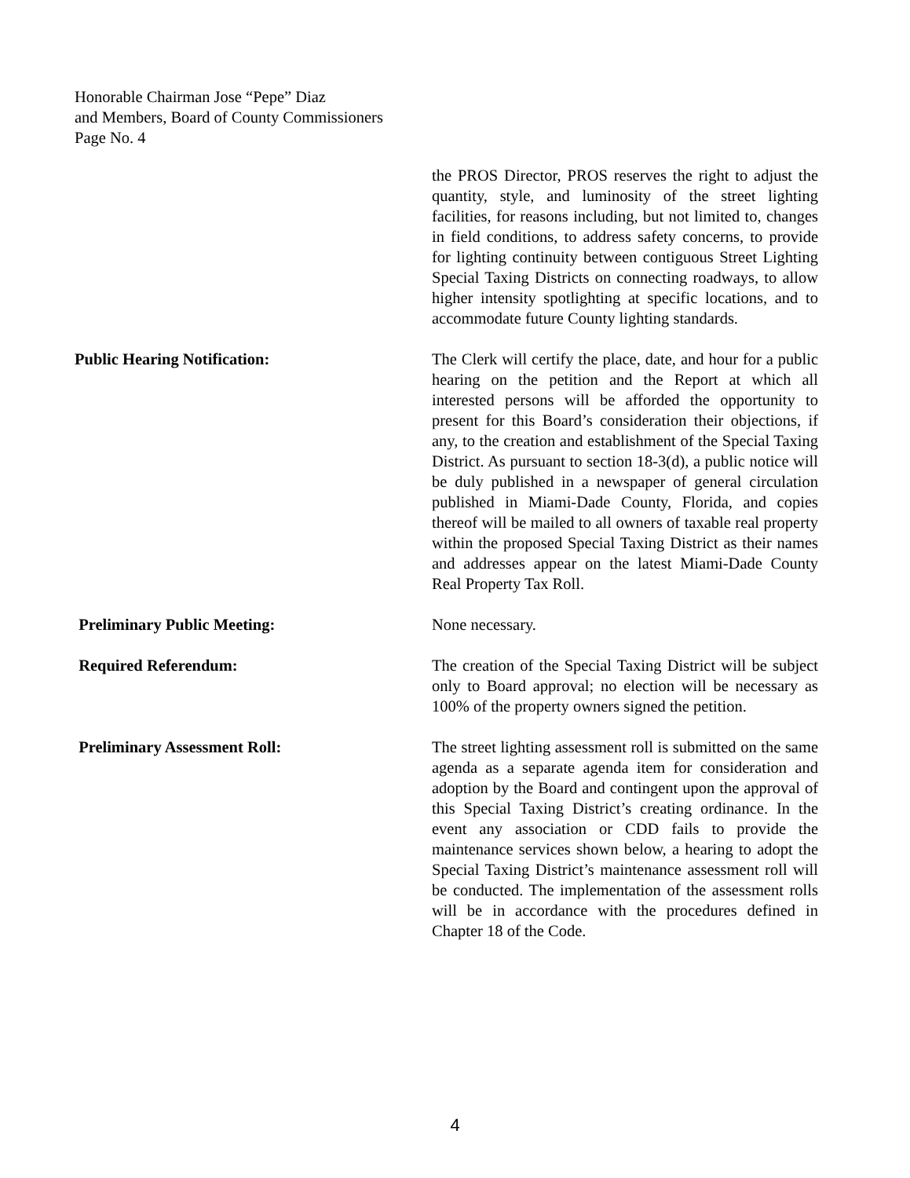Honorable Chairman Jose “Pepe” Diaz
and Members, Board of County Commissioners
Page No. 4
the PROS Director, PROS reserves the right to adjust the quantity, style, and luminosity of the street lighting facilities, for reasons including, but not limited to, changes in field conditions, to address safety concerns, to provide for lighting continuity between contiguous Street Lighting Special Taxing Districts on connecting roadways, to allow higher intensity spotlighting at specific locations, and to accommodate future County lighting standards.
Public Hearing Notification: The Clerk will certify the place, date, and hour for a public hearing on the petition and the Report at which all interested persons will be afforded the opportunity to present for this Board’s consideration their objections, if any, to the creation and establishment of the Special Taxing District. As pursuant to section 18-3(d), a public notice will be duly published in a newspaper of general circulation published in Miami-Dade County, Florida, and copies thereof will be mailed to all owners of taxable real property within the proposed Special Taxing District as their names and addresses appear on the latest Miami-Dade County Real Property Tax Roll.
Preliminary Public Meeting: None necessary.
Required Referendum: The creation of the Special Taxing District will be subject only to Board approval; no election will be necessary as 100% of the property owners signed the petition.
Preliminary Assessment Roll: The street lighting assessment roll is submitted on the same agenda as a separate agenda item for consideration and adoption by the Board and contingent upon the approval of this Special Taxing District’s creating ordinance. In the event any association or CDD fails to provide the maintenance services shown below, a hearing to adopt the Special Taxing District’s maintenance assessment roll will be conducted. The implementation of the assessment rolls will be in accordance with the procedures defined in Chapter 18 of the Code.
4